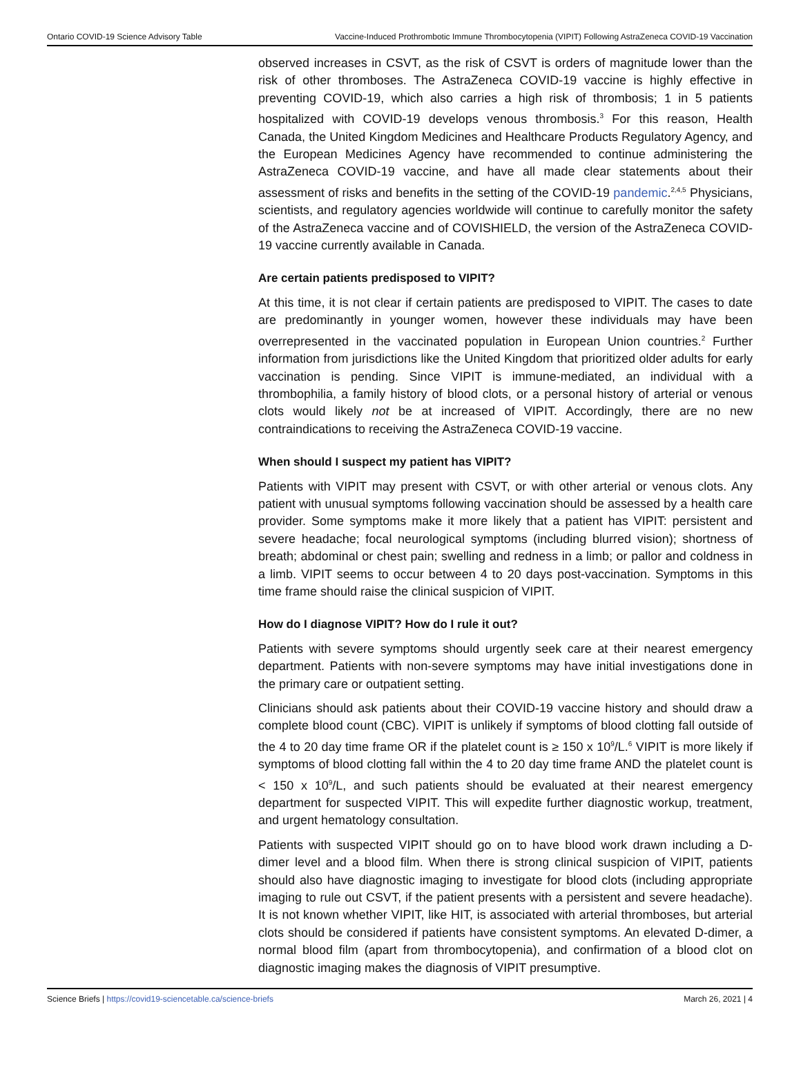Ontario COVID-19 Science Advisory Table Vaccine-Induced Prothrombotic Immune Thrombocytopenia (VIPIT) Following AstraZeneca COVID-19 Vaccination
observed increases in CSVT, as the risk of CSVT is orders of magnitude lower than the risk of other thromboses. The AstraZeneca COVID-19 vaccine is highly effective in preventing COVID-19, which also carries a high risk of thrombosis; 1 in 5 patients hospitalized with COVID-19 develops venous thrombosis.<sup>3</sup> For this reason, Health Canada, the United Kingdom Medicines and Healthcare Products Regulatory Agency, and the European Medicines Agency have recommended to continue administering the AstraZeneca COVID-19 vaccine, and have all made clear statements about their assessment of risks and benefits in the setting of the COVID-19 pandemic.<sup>2,4,5</sup> Physicians, scientists, and regulatory agencies worldwide will continue to carefully monitor the safety of the AstraZeneca vaccine and of COVISHIELD, the version of the AstraZeneca COVID-19 vaccine currently available in Canada.
Are certain patients predisposed to VIPIT?
At this time, it is not clear if certain patients are predisposed to VIPIT. The cases to date are predominantly in younger women, however these individuals may have been overrepresented in the vaccinated population in European Union countries.<sup>2</sup> Further information from jurisdictions like the United Kingdom that prioritized older adults for early vaccination is pending. Since VIPIT is immune-mediated, an individual with a thrombophilia, a family history of blood clots, or a personal history of arterial or venous clots would likely not be at increased of VIPIT. Accordingly, there are no new contraindications to receiving the AstraZeneca COVID-19 vaccine.
When should I suspect my patient has VIPIT?
Patients with VIPIT may present with CSVT, or with other arterial or venous clots. Any patient with unusual symptoms following vaccination should be assessed by a health care provider. Some symptoms make it more likely that a patient has VIPIT: persistent and severe headache; focal neurological symptoms (including blurred vision); shortness of breath; abdominal or chest pain; swelling and redness in a limb; or pallor and coldness in a limb. VIPIT seems to occur between 4 to 20 days post-vaccination. Symptoms in this time frame should raise the clinical suspicion of VIPIT.
How do I diagnose VIPIT? How do I rule it out?
Patients with severe symptoms should urgently seek care at their nearest emergency department. Patients with non-severe symptoms may have initial investigations done in the primary care or outpatient setting.
Clinicians should ask patients about their COVID-19 vaccine history and should draw a complete blood count (CBC). VIPIT is unlikely if symptoms of blood clotting fall outside of the 4 to 20 day time frame OR if the platelet count is ≥ 150 x 10<sup>9</sup>/L.<sup>6</sup> VIPIT is more likely if symptoms of blood clotting fall within the 4 to 20 day time frame AND the platelet count is < 150 x 10<sup>9</sup>/L, and such patients should be evaluated at their nearest emergency department for suspected VIPIT. This will expedite further diagnostic workup, treatment, and urgent hematology consultation.
Patients with suspected VIPIT should go on to have blood work drawn including a D-dimer level and a blood film. When there is strong clinical suspicion of VIPIT, patients should also have diagnostic imaging to investigate for blood clots (including appropriate imaging to rule out CSVT, if the patient presents with a persistent and severe headache). It is not known whether VIPIT, like HIT, is associated with arterial thromboses, but arterial clots should be considered if patients have consistent symptoms. An elevated D-dimer, a normal blood film (apart from thrombocytopenia), and confirmation of a blood clot on diagnostic imaging makes the diagnosis of VIPIT presumptive.
Science Briefs | https://covid19-sciencetable.ca/science-briefs March 26, 2021 | 4